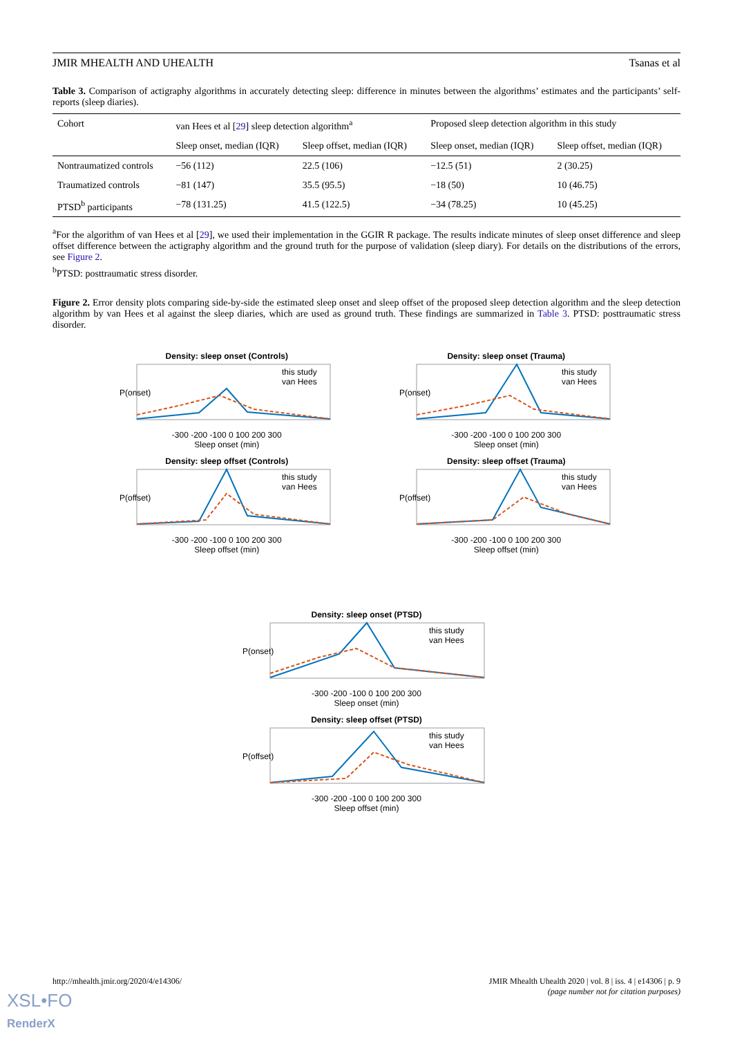JMIR MHEALTH AND UHEALTH Tsanas et al
Table 3. Comparison of actigraphy algorithms in accurately detecting sleep: difference in minutes between the algorithms’ estimates and the participants’ self-reports (sleep diaries).
| Cohort | van Hees et al [ 29 ] sleep detection algorithm<sup>a</sup> | | Proposed sleep detection algorithm in this study | |
| --- | --- | --- | --- | --- |
| | Sleep onset, median (IQR) | Sleep offset, median (IQR) | Sleep onset, median (IQR) | Sleep offset, median (IQR) |
| Nontraumatized controls | −56 (112) | 22.5 (106) | −12.5 (51) | 2 (30.25) |
| Traumatized controls | −81 (147) | 35.5 (95.5) | −18 (50) | 10 (46.75) |
| PTSD<sup>b</sup> participants | −78 (131.25) | 41.5 (122.5) | −34 (78.25) | 10 (45.25) |
<sup>a</sup> For the algorithm of van Hees et al [29], we used their implementation in the GGIR R package. The results indicate minutes of sleep onset difference and sleep offset difference between the actigraphy algorithm and the ground truth for the purpose of validation (sleep diary). For details on the distributions of the errors, see Figure 2.
<sup>b</sup> PTSD: posttraumatic stress disorder.
Figure 2. Error density plots comparing side-by-side the estimated sleep onset and sleep offset of the proposed sleep detection algorithm and the sleep detection algorithm by van Hees et al against the sleep diaries, which are used as ground truth. These findings are summarized in Table 3. PTSD: posttraumatic stress disorder.
Density: sleep onset (Controls)
P(onset)
this study
van Hees
-300 -200 -100 0 100 200 300
Sleep onset (min)
Density: sleep onset (Trauma)
P(onset)
this study
van Hees
-300 -200 -100 0 100 200 300
Sleep onset (min)
Density: sleep offset (Controls)
P(offset)
this study
van Hees
-300 -200 -100 0 100 200 300
Sleep offset (min)
Density: sleep offset (Trauma)
P(offset)
this study
van Hees
-300 -200 -100 0 100 200 300
Sleep offset (min)
Density: sleep onset (PTSD)
P(onset)
this study
van Hees
-300 -200 -100 0 100 200 300
Sleep onset (min)
Density: sleep offset (PTSD)
P(offset)
this study
van Hees
-300 -200 -100 0 100 200 300
Sleep offset (min)
http://mhealth.jmir.org/2020/4/e14306/ JMIR Mhealth Uhealth 2020 | vol. 8 | iss. 4 | e14306 | p. 9
(page number not for citation purposes)
XSL•FO
RenderX